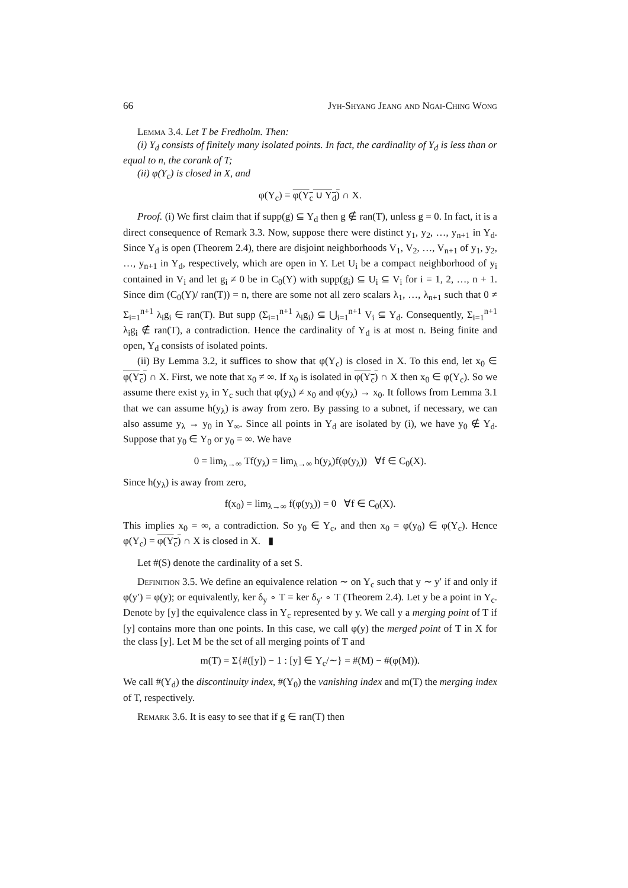66 Jyh-Shyang Jeang and Ngai-Ching Wong
Lemma 3.4. Let T be Fredholm. Then:
(i) Y<sub>d</sub> consists of finitely many isolated points. In fact, the cardinality of Y<sub>d</sub> is less than or equal to n, the corank of T;
(ii) φ(Y<sub>c</sub>) is closed in X, and
φ(Y<sub>c</sub>) = φ(Y<sub>c</sub> ∪ Y<sub>d</sub>) ∩ X.
Proof. (i) We first claim that if supp(g) ⊆ Y<sub>d</sub> then g ∉ ran(T), unless g = 0. In fact, it is a direct consequence of Remark 3.3. Now, suppose there were distinct y<sub>1</sub>, y<sub>2</sub>, …, y<sub>n+1</sub> in Y<sub>d</sub>. Since Y<sub>d</sub> is open (Theorem 2.4), there are disjoint neighborhoods V<sub>1</sub>, V<sub>2</sub>, …, V<sub>n+1</sub> of y<sub>1</sub>, y<sub>2</sub>, …, y<sub>n+1</sub> in Y<sub>d</sub>, respectively, which are open in Y. Let U<sub>i</sub> be a compact neighborhood of y<sub>i</sub> contained in V<sub>i</sub> and let g<sub>i</sub> ≠ 0 be in C<sub>0</sub>(Y) with supp(g<sub>i</sub>) ⊆ U<sub>i</sub> ⊆ V<sub>i</sub> for i = 1, 2, …, n + 1. Since dim (C<sub>0</sub>(Y)/ ran(T)) = n, there are some not all zero scalars λ<sub>1</sub>, …, λ<sub>n+1</sub> such that 0 ≠ Σ<sub>i=1</sub><sup>n+1</sup> λ<sub>i</sub>g<sub>i</sub> ∈ ran(T). But supp (Σ<sub>i=1</sub><sup>n+1</sup> λ<sub>i</sub>g<sub>i</sub>) ⊆ ⋃<sub>i=1</sub><sup>n+1</sup> V<sub>i</sub> ⊆ Y<sub>d</sub>. Consequently, Σ<sub>i=1</sub><sup>n+1</sup> λ<sub>i</sub>g<sub>i</sub> ∉ ran(T), a contradiction. Hence the cardinality of Y<sub>d</sub> is at most n. Being finite and open, Y<sub>d</sub> consists of isolated points.
(ii) By Lemma 3.2, it suffices to show that φ(Y<sub>c</sub>) is closed in X. To this end, let x<sub>0</sub> ∈ φ(Y<sub>c</sub>) ∩ X. First, we note that x<sub>0</sub> ≠ ∞. If x<sub>0</sub> is isolated in φ(Y<sub>c</sub>) ∩ X then x<sub>0</sub> ∈ φ(Y<sub>c</sub>). So we assume there exist y<sub>λ</sub> in Y<sub>c</sub> such that φ(y<sub>λ</sub>) ≠ x<sub>0</sub> and φ(y<sub>λ</sub>) → x<sub>0</sub>. It follows from Lemma 3.1 that we can assume h(y<sub>λ</sub>) is away from zero. By passing to a subnet, if necessary, we can also assume y<sub>λ</sub> → y<sub>0</sub> in Y<sub>∞</sub>. Since all points in Y<sub>d</sub> are isolated by (i), we have y<sub>0</sub> ∉ Y<sub>d</sub>. Suppose that y<sub>0</sub> ∈ Y<sub>0</sub> or y<sub>0</sub> = ∞. We have
0 = lim<sub>λ→∞</sub> Tf(y<sub>λ</sub>) = lim<sub>λ→∞</sub> h(y<sub>λ</sub>)f(φ(y<sub>λ</sub>)) ∀f ∈ C<sub>0</sub>(X).
Since h(y<sub>λ</sub>) is away from zero,
f(x<sub>0</sub>) = lim<sub>λ→∞</sub> f(φ(y<sub>λ</sub>)) = 0 ∀f ∈ C<sub>0</sub>(X).
This implies x<sub>0</sub> = ∞, a contradiction. So y<sub>0</sub> ∈ Y<sub>c</sub>, and then x<sub>0</sub> = φ(y<sub>0</sub>) ∈ φ(Y<sub>c</sub>). Hence φ(Y<sub>c</sub>) = φ(Y<sub>c</sub>) ∩ X is closed in X. ▮
Let #(S) denote the cardinality of a set S.
Definition 3.5. We define an equivalence relation ∼ on Y<sub>c</sub> such that y ∼ y′ if and only if φ(y′) = φ(y); or equivalently, ker δ<sub>y</sub> ∘ T = ker δ<sub>y′</sub> ∘ T (Theorem 2.4). Let y be a point in Y<sub>c</sub>. Denote by [y] the equivalence class in Y<sub>c</sub> represented by y. We call y a merging point of T if [y] contains more than one points. In this case, we call φ(y) the merged point of T in X for the class [y]. Let M be the set of all merging points of T and
m(T) = Σ{#([y]) − 1 : [y] ∈ Y<sub>c</sub>/∼} = #(M) − #(φ(M)).
We call #(Y<sub>d</sub>) the discontinuity index, #(Y<sub>0</sub>) the vanishing index and m(T) the merging index of T, respectively.
Remark 3.6. It is easy to see that if g ∈ ran(T) then